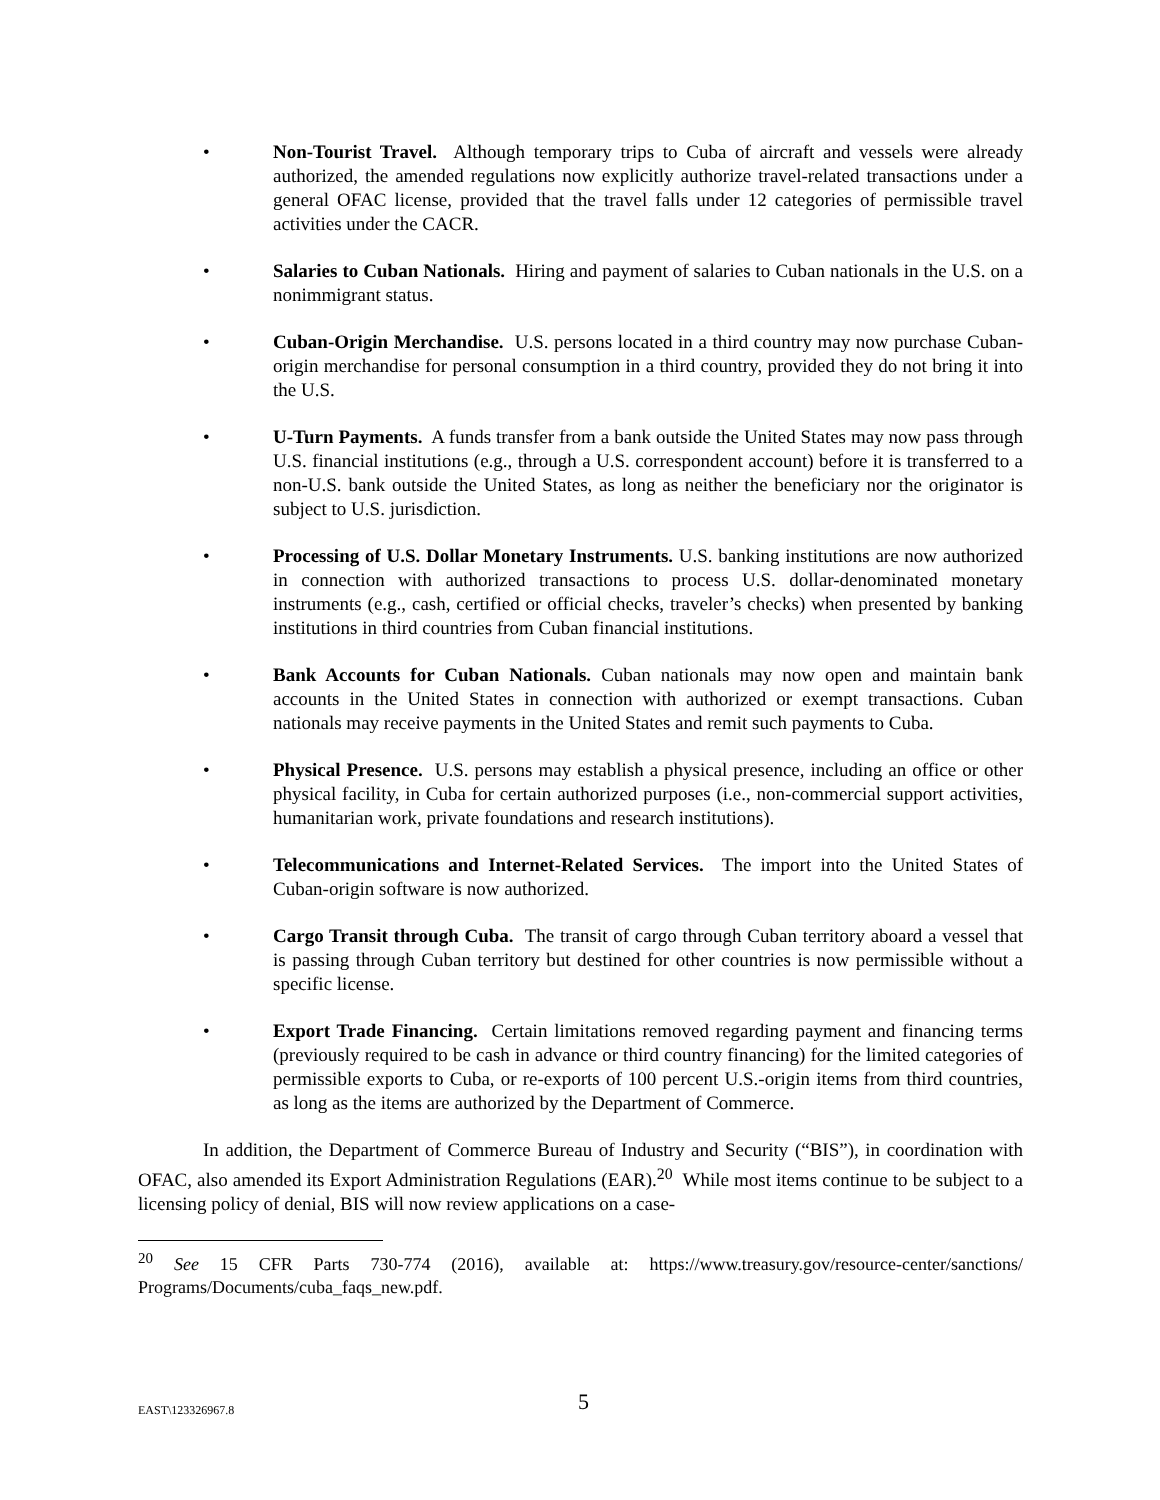• Non-Tourist Travel. Although temporary trips to Cuba of aircraft and vessels were already authorized, the amended regulations now explicitly authorize travel-related transactions under a general OFAC license, provided that the travel falls under 12 categories of permissible travel activities under the CACR.
• Salaries to Cuban Nationals. Hiring and payment of salaries to Cuban nationals in the U.S. on a nonimmigrant status.
• Cuban-Origin Merchandise. U.S. persons located in a third country may now purchase Cuban-origin merchandise for personal consumption in a third country, provided they do not bring it into the U.S.
• U-Turn Payments. A funds transfer from a bank outside the United States may now pass through U.S. financial institutions (e.g., through a U.S. correspondent account) before it is transferred to a non-U.S. bank outside the United States, as long as neither the beneficiary nor the originator is subject to U.S. jurisdiction.
• Processing of U.S. Dollar Monetary Instruments. U.S. banking institutions are now authorized in connection with authorized transactions to process U.S. dollar-denominated monetary instruments (e.g., cash, certified or official checks, traveler’s checks) when presented by banking institutions in third countries from Cuban financial institutions.
• Bank Accounts for Cuban Nationals. Cuban nationals may now open and maintain bank accounts in the United States in connection with authorized or exempt transactions. Cuban nationals may receive payments in the United States and remit such payments to Cuba.
• Physical Presence. U.S. persons may establish a physical presence, including an office or other physical facility, in Cuba for certain authorized purposes (i.e., non-commercial support activities, humanitarian work, private foundations and research institutions).
• Telecommunications and Internet-Related Services. The import into the United States of Cuban-origin software is now authorized.
• Cargo Transit through Cuba. The transit of cargo through Cuban territory aboard a vessel that is passing through Cuban territory but destined for other countries is now permissible without a specific license.
• Export Trade Financing. Certain limitations removed regarding payment and financing terms (previously required to be cash in advance or third country financing) for the limited categories of permissible exports to Cuba, or re-exports of 100 percent U.S.-origin items from third countries, as long as the items are authorized by the Department of Commerce.
In addition, the Department of Commerce Bureau of Industry and Security (“BIS”), in coordination with OFAC, also amended its Export Administration Regulations (EAR).<sup>20</sup> While most items continue to be subject to a licensing policy of denial, BIS will now review applications on a case-
<sup>20</sup> See 15 CFR Parts 730-774 (2016), available at: https://www.treasury.gov/resource-center/sanctions/ Programs/Documents/cuba_faqs_new.pdf.
EAST\123326967.8 5